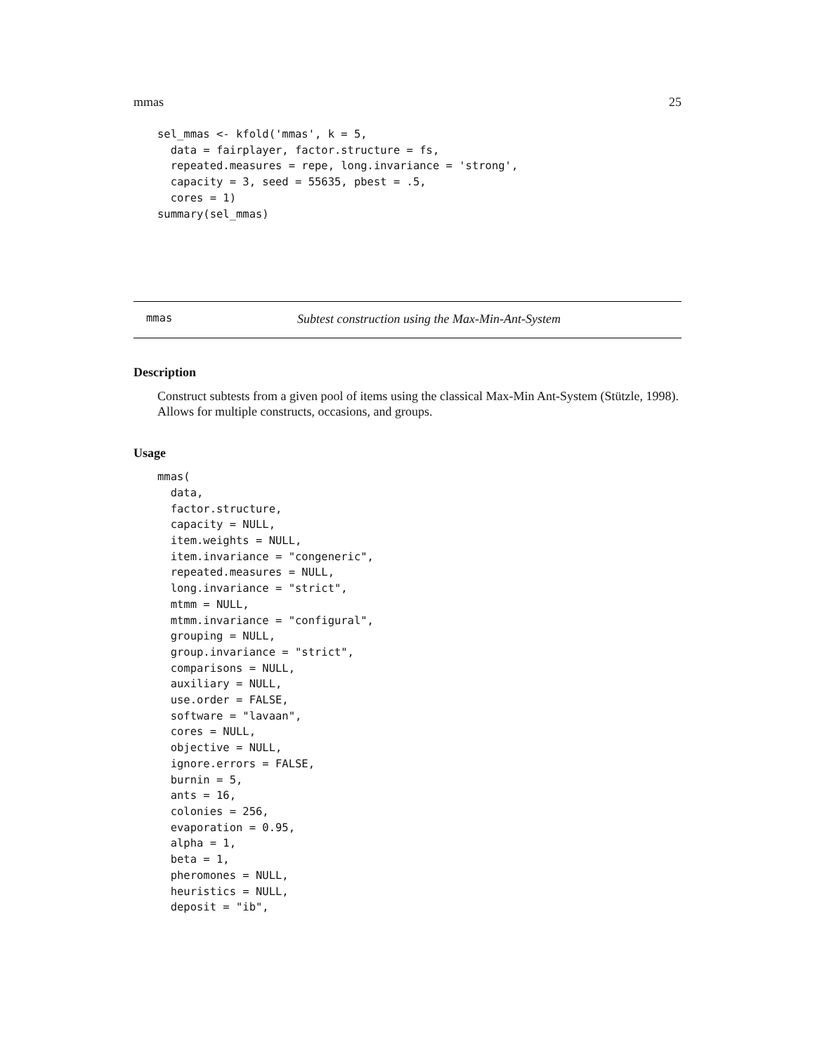mmas 25
sel_mmas <- kfold('mmas', k = 5,
  data = fairplayer, factor.structure = fs,
  repeated.measures = repe, long.invariance = 'strong',
  capacity = 3, seed = 55635, pbest = .5,
  cores = 1)
summary(sel_mmas)
mmas Subtest construction using the Max-Min-Ant-System
Description
Construct subtests from a given pool of items using the classical Max-Min Ant-System (Stützle, 1998). Allows for multiple constructs, occasions, and groups.
Usage
mmas(
  data,
  factor.structure,
  capacity = NULL,
  item.weights = NULL,
  item.invariance = "congeneric",
  repeated.measures = NULL,
  long.invariance = "strict",
  mtmm = NULL,
  mtmm.invariance = "configural",
  grouping = NULL,
  group.invariance = "strict",
  comparisons = NULL,
  auxiliary = NULL,
  use.order = FALSE,
  software = "lavaan",
  cores = NULL,
  objective = NULL,
  ignore.errors = FALSE,
  burnin = 5,
  ants = 16,
  colonies = 256,
  evaporation = 0.95,
  alpha = 1,
  beta = 1,
  pheromones = NULL,
  heuristics = NULL,
  deposit = "ib",